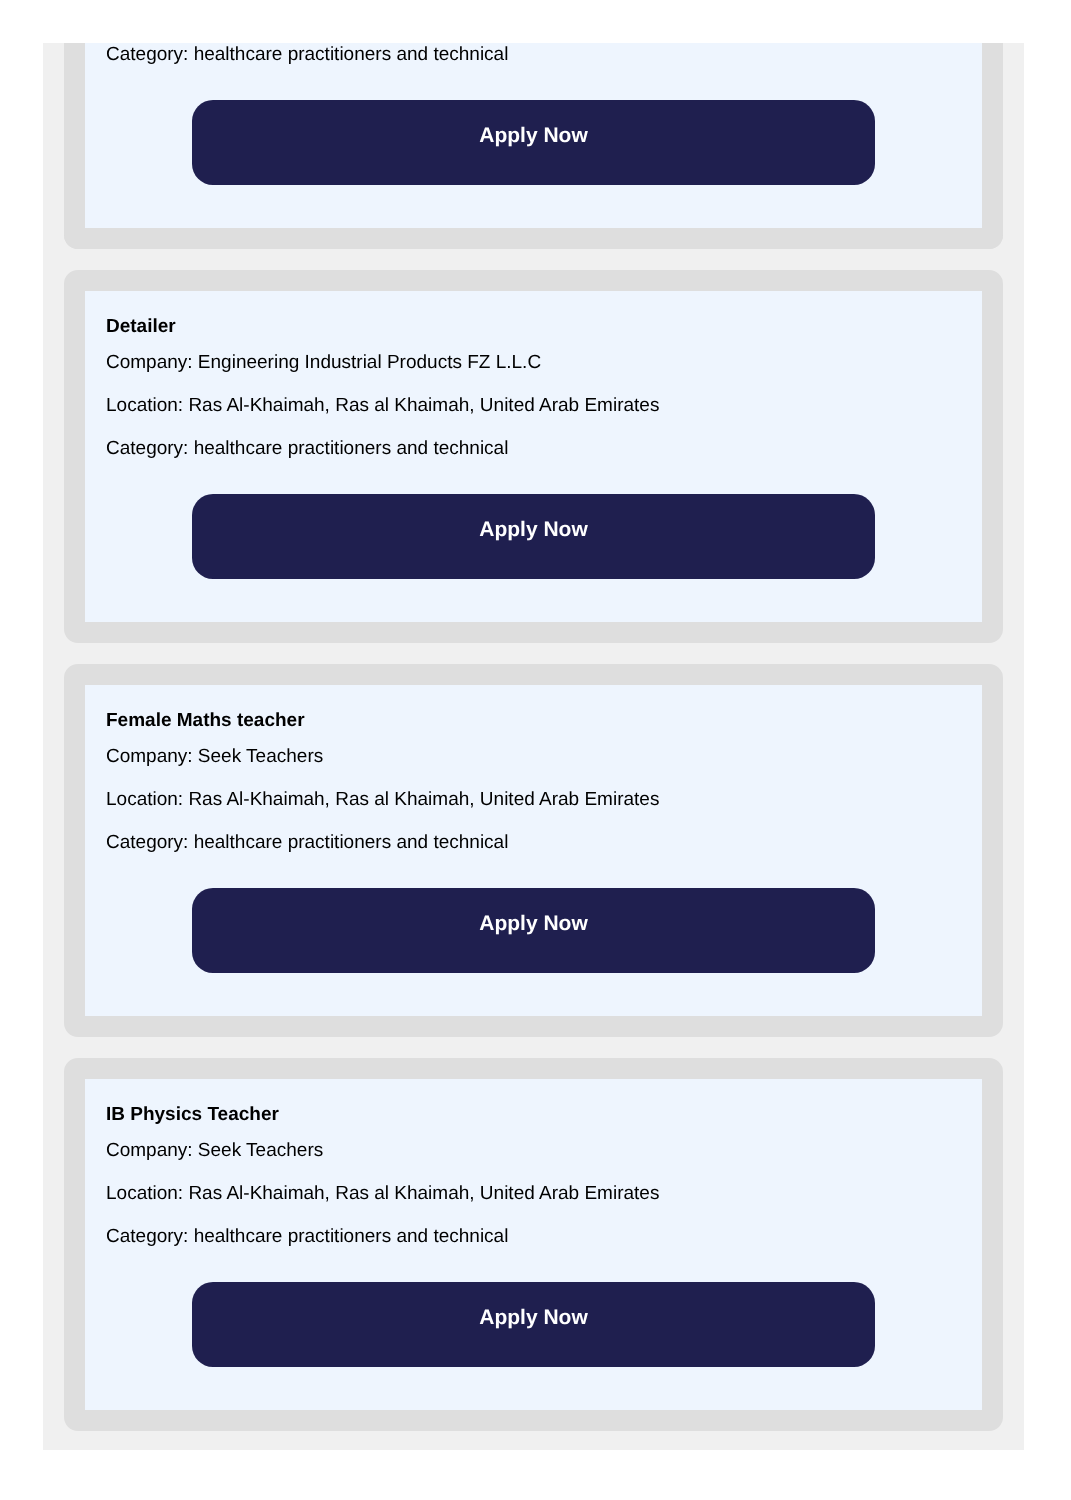Category: healthcare practitioners and technical
Apply Now
Detailer
Company: Engineering Industrial Products FZ L.L.C
Location: Ras Al-Khaimah, Ras al Khaimah, United Arab Emirates
Category: healthcare practitioners and technical
Apply Now
Female Maths teacher
Company: Seek Teachers
Location: Ras Al-Khaimah, Ras al Khaimah, United Arab Emirates
Category: healthcare practitioners and technical
Apply Now
IB Physics Teacher
Company: Seek Teachers
Location: Ras Al-Khaimah, Ras al Khaimah, United Arab Emirates
Category: healthcare practitioners and technical
Apply Now